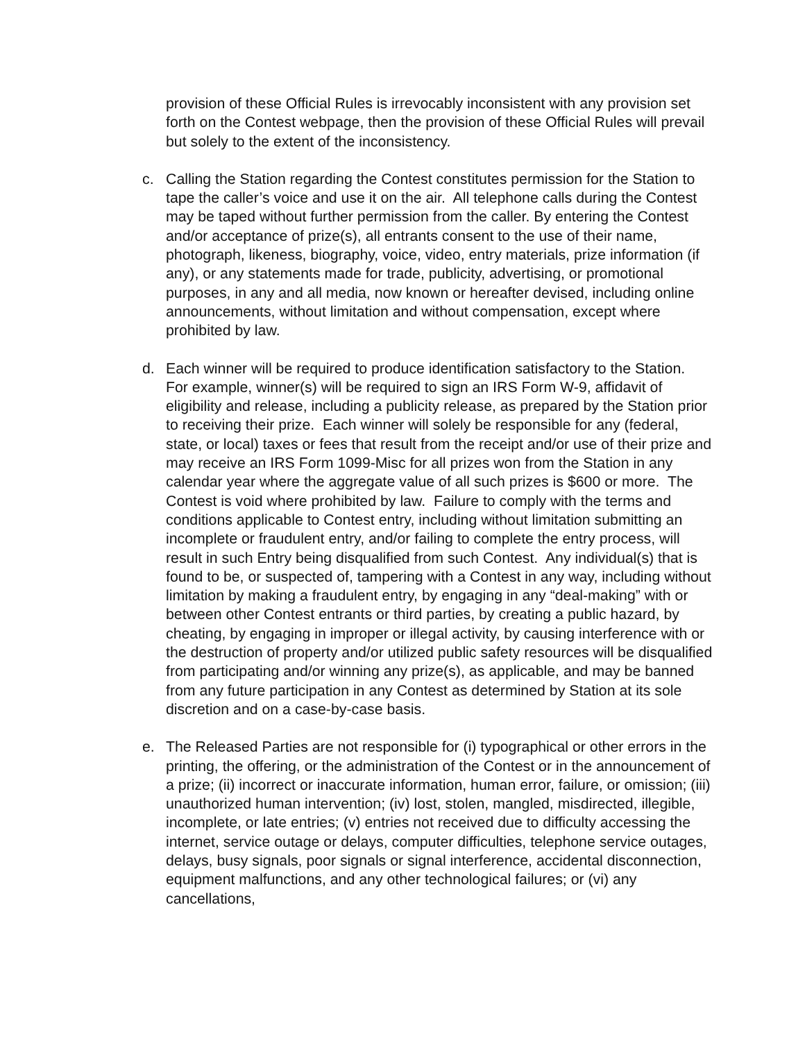provision of these Official Rules is irrevocably inconsistent with any provision set forth on the Contest webpage, then the provision of these Official Rules will prevail but solely to the extent of the inconsistency.
c. Calling the Station regarding the Contest constitutes permission for the Station to tape the caller’s voice and use it on the air. All telephone calls during the Contest may be taped without further permission from the caller. By entering the Contest and/or acceptance of prize(s), all entrants consent to the use of their name, photograph, likeness, biography, voice, video, entry materials, prize information (if any), or any statements made for trade, publicity, advertising, or promotional purposes, in any and all media, now known or hereafter devised, including online announcements, without limitation and without compensation, except where prohibited by law.
d. Each winner will be required to produce identification satisfactory to the Station. For example, winner(s) will be required to sign an IRS Form W-9, affidavit of eligibility and release, including a publicity release, as prepared by the Station prior to receiving their prize. Each winner will solely be responsible for any (federal, state, or local) taxes or fees that result from the receipt and/or use of their prize and may receive an IRS Form 1099-Misc for all prizes won from the Station in any calendar year where the aggregate value of all such prizes is $600 or more. The Contest is void where prohibited by law. Failure to comply with the terms and conditions applicable to Contest entry, including without limitation submitting an incomplete or fraudulent entry, and/or failing to complete the entry process, will result in such Entry being disqualified from such Contest. Any individual(s) that is found to be, or suspected of, tampering with a Contest in any way, including without limitation by making a fraudulent entry, by engaging in any “deal-making” with or between other Contest entrants or third parties, by creating a public hazard, by cheating, by engaging in improper or illegal activity, by causing interference with or the destruction of property and/or utilized public safety resources will be disqualified from participating and/or winning any prize(s), as applicable, and may be banned from any future participation in any Contest as determined by Station at its sole discretion and on a case-by-case basis.
e. The Released Parties are not responsible for (i) typographical or other errors in the printing, the offering, or the administration of the Contest or in the announcement of a prize; (ii) incorrect or inaccurate information, human error, failure, or omission; (iii) unauthorized human intervention; (iv) lost, stolen, mangled, misdirected, illegible, incomplete, or late entries; (v) entries not received due to difficulty accessing the internet, service outage or delays, computer difficulties, telephone service outages, delays, busy signals, poor signals or signal interference, accidental disconnection, equipment malfunctions, and any other technological failures; or (vi) any cancellations,